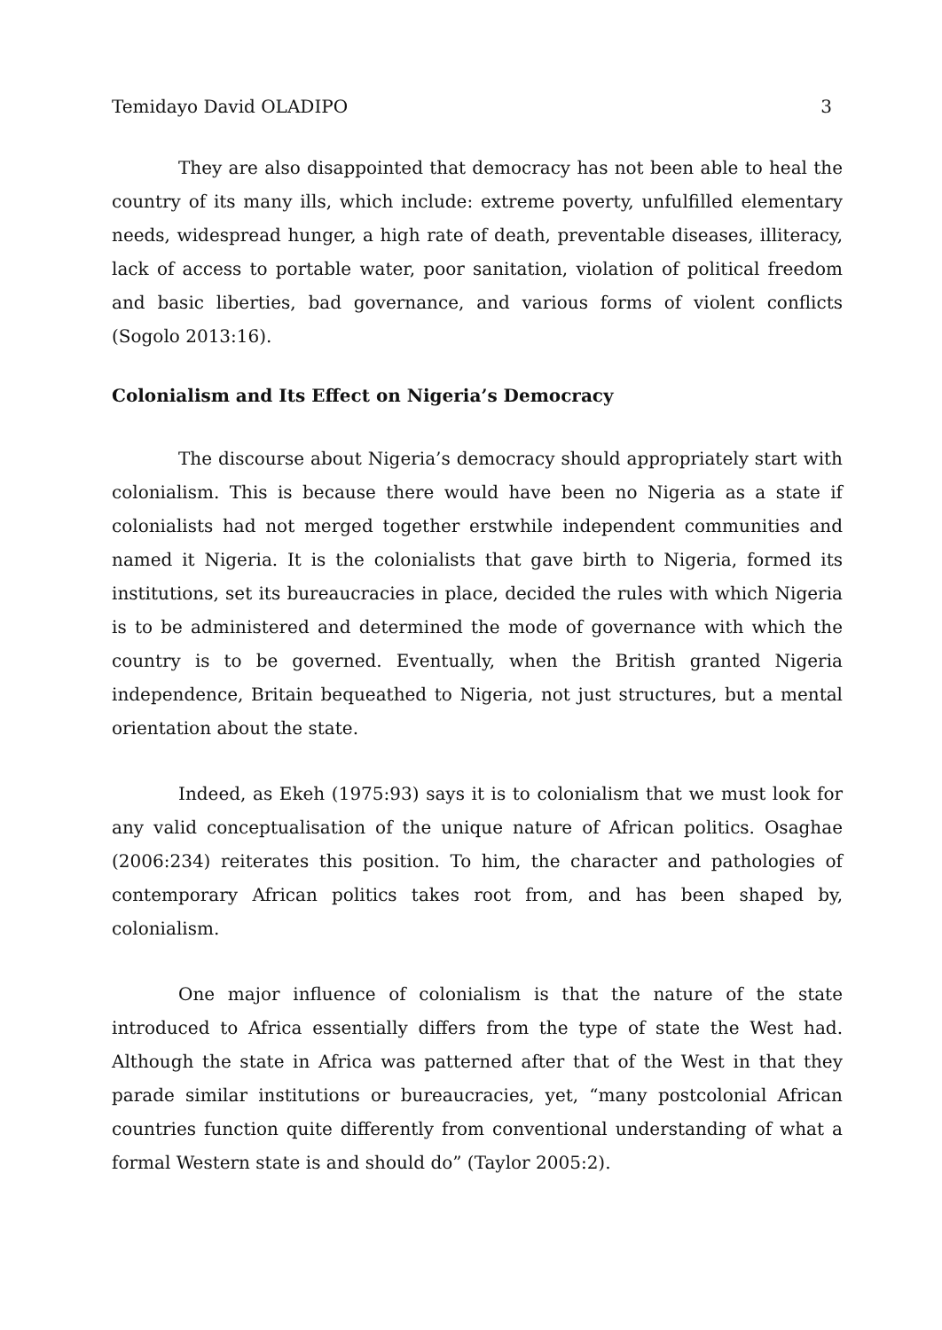Temidayo David OLADIPO 3
They are also disappointed that democracy has not been able to heal the country of its many ills, which include: extreme poverty, unfulfilled elementary needs, widespread hunger, a high rate of death, preventable diseases, illiteracy, lack of access to portable water, poor sanitation, violation of political freedom and basic liberties, bad governance, and various forms of violent conflicts (Sogolo 2013:16).
Colonialism and Its Effect on Nigeria’s Democracy
The discourse about Nigeria’s democracy should appropriately start with colonialism. This is because there would have been no Nigeria as a state if colonialists had not merged together erstwhile independent communities and named it Nigeria. It is the colonialists that gave birth to Nigeria, formed its institutions, set its bureaucracies in place, decided the rules with which Nigeria is to be administered and determined the mode of governance with which the country is to be governed. Eventually, when the British granted Nigeria independence, Britain bequeathed to Nigeria, not just structures, but a mental orientation about the state.
Indeed, as Ekeh (1975:93) says it is to colonialism that we must look for any valid conceptualisation of the unique nature of African politics. Osaghae (2006:234) reiterates this position. To him, the character and pathologies of contemporary African politics takes root from, and has been shaped by, colonialism.
One major influence of colonialism is that the nature of the state introduced to Africa essentially differs from the type of state the West had. Although the state in Africa was patterned after that of the West in that they parade similar institutions or bureaucracies, yet, “many postcolonial African countries function quite differently from conventional understanding of what a formal Western state is and should do” (Taylor 2005:2).